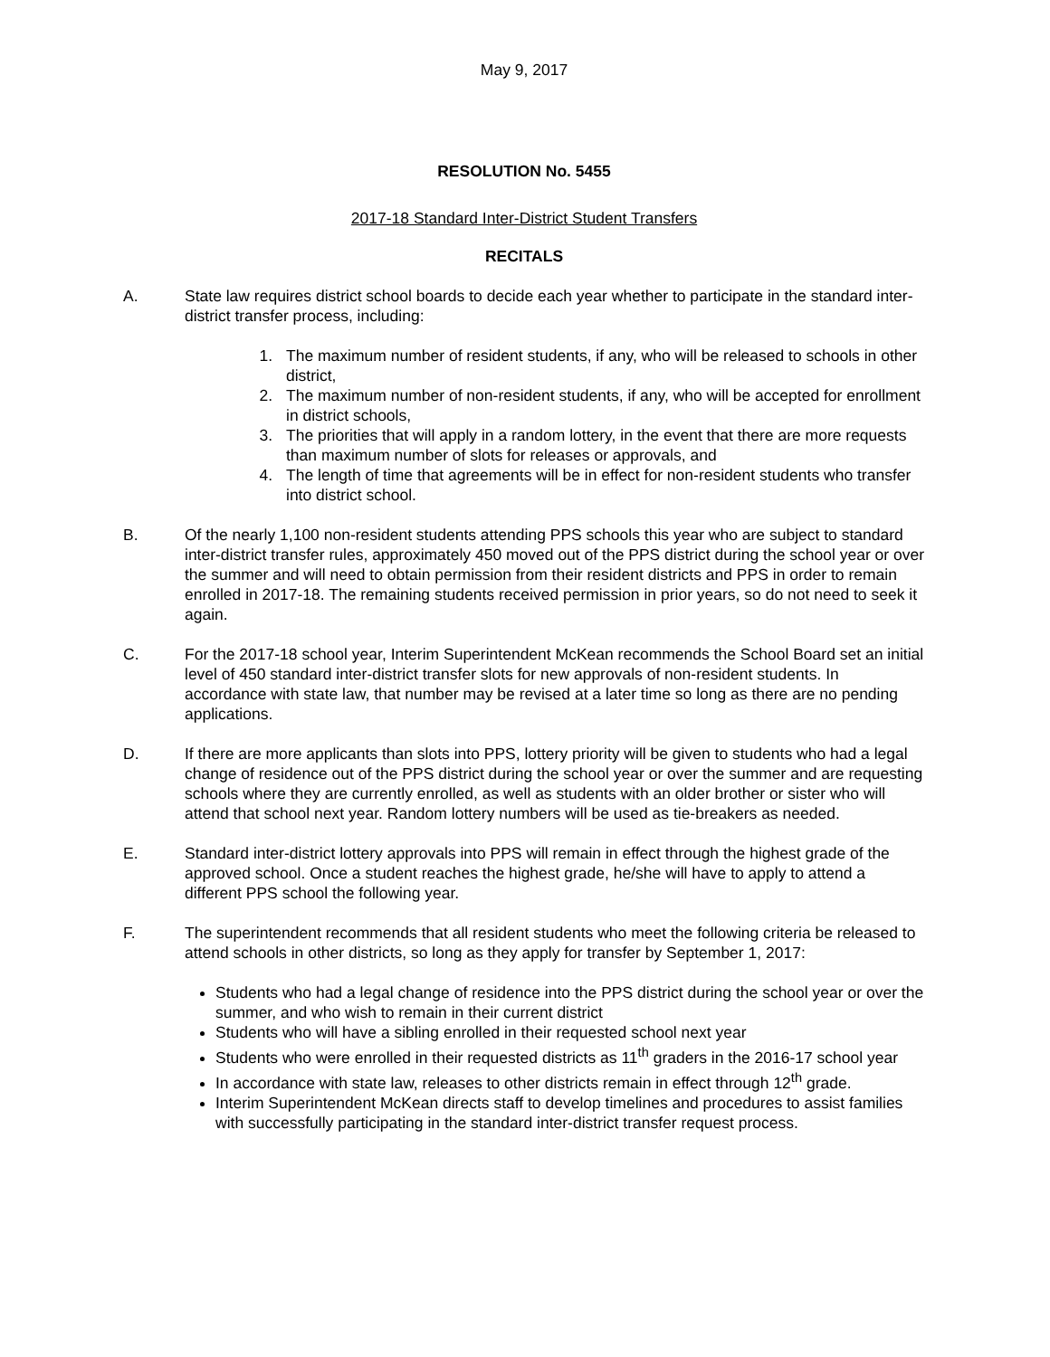May 9, 2017
RESOLUTION No. 5455
2017-18 Standard Inter-District Student Transfers
RECITALS
A. State law requires district school boards to decide each year whether to participate in the standard inter-district transfer process, including:
1. The maximum number of resident students, if any, who will be released to schools in other district,
2. The maximum number of non-resident students, if any, who will be accepted for enrollment in district schools,
3. The priorities that will apply in a random lottery, in the event that there are more requests than maximum number of slots for releases or approvals, and
4. The length of time that agreements will be in effect for non-resident students who transfer into district school.
B. Of the nearly 1,100 non-resident students attending PPS schools this year who are subject to standard inter-district transfer rules, approximately 450 moved out of the PPS district during the school year or over the summer and will need to obtain permission from their resident districts and PPS in order to remain enrolled in 2017-18. The remaining students received permission in prior years, so do not need to seek it again.
C. For the 2017-18 school year, Interim Superintendent McKean recommends the School Board set an initial level of 450 standard inter-district transfer slots for new approvals of non-resident students. In accordance with state law, that number may be revised at a later time so long as there are no pending applications.
D. If there are more applicants than slots into PPS, lottery priority will be given to students who had a legal change of residence out of the PPS district during the school year or over the summer and are requesting schools where they are currently enrolled, as well as students with an older brother or sister who will attend that school next year. Random lottery numbers will be used as tie-breakers as needed.
E. Standard inter-district lottery approvals into PPS will remain in effect through the highest grade of the approved school. Once a student reaches the highest grade, he/she will have to apply to attend a different PPS school the following year.
F. The superintendent recommends that all resident students who meet the following criteria be released to attend schools in other districts, so long as they apply for transfer by September 1, 2017:
Students who had a legal change of residence into the PPS district during the school year or over the summer, and who wish to remain in their current district
Students who will have a sibling enrolled in their requested school next year
Students who were enrolled in their requested districts as 11<sup>th</sup> graders in the 2016-17 school year
In accordance with state law, releases to other districts remain in effect through 12<sup>th</sup> grade.
Interim Superintendent McKean directs staff to develop timelines and procedures to assist families with successfully participating in the standard inter-district transfer request process.